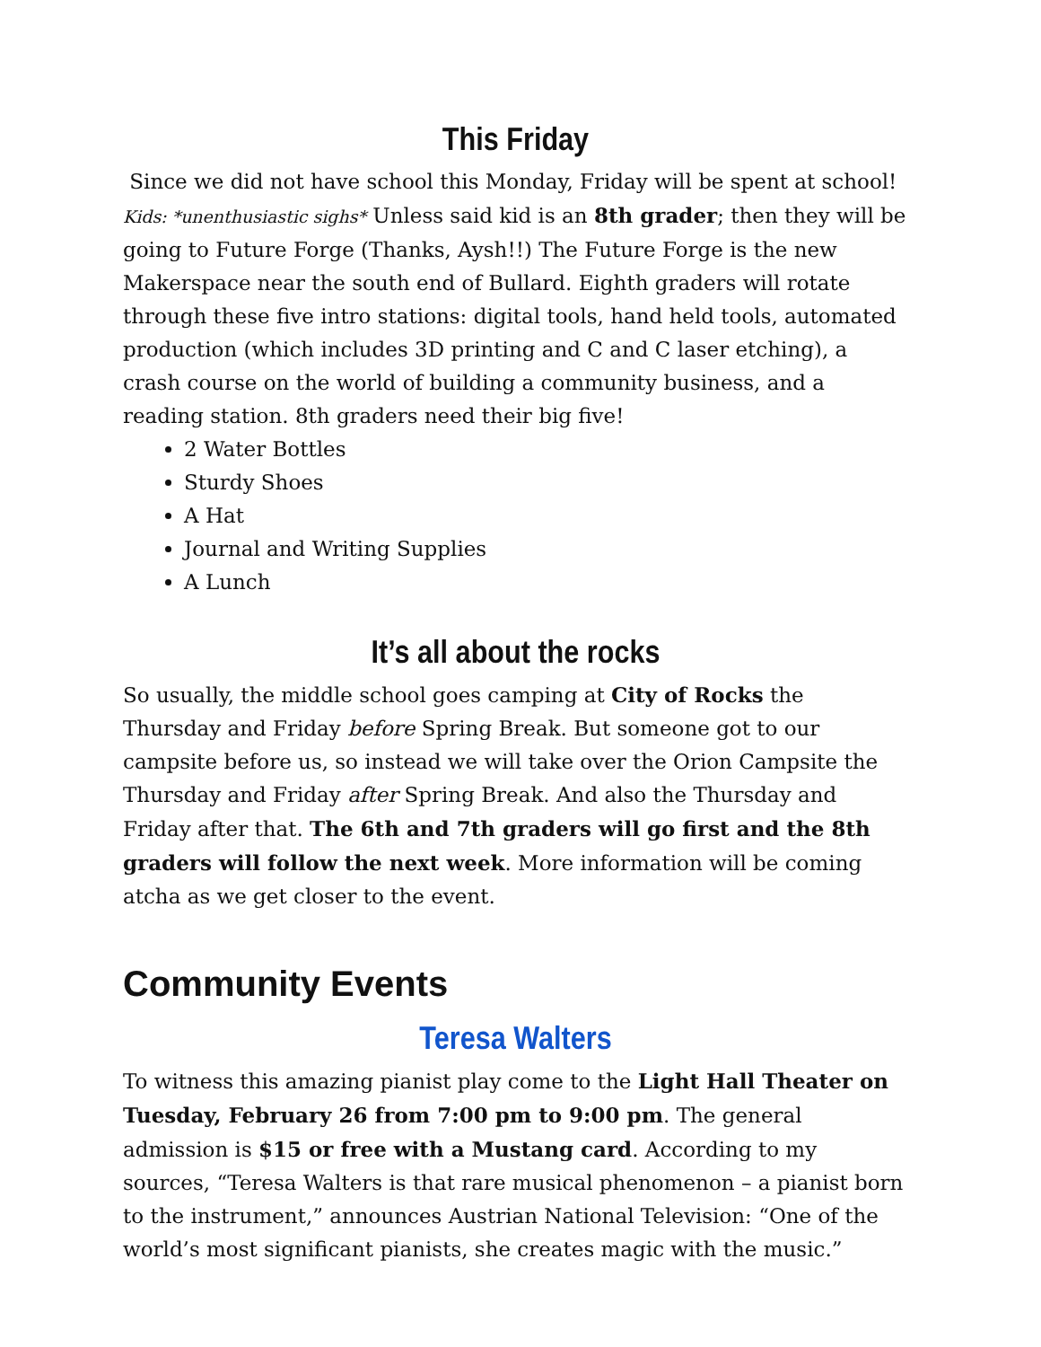This Friday
Since we did not have school this Monday, Friday will be spent at school! Kids: *unenthusiastic sighs* Unless said kid is an 8th grader; then they will be going to Future Forge (Thanks, Aysh!!) The Future Forge is the new Makerspace near the south end of Bullard. Eighth graders will rotate through these five intro stations: digital tools, hand held tools, automated production (which includes 3D printing and C and C laser etching), a crash course on the world of building a community business, and a reading station. 8th graders need their big five!
2 Water Bottles
Sturdy Shoes
A Hat
Journal and Writing Supplies
A Lunch
It’s all about the rocks
So usually, the middle school goes camping at City of Rocks the Thursday and Friday before Spring Break. But someone got to our campsite before us, so instead we will take over the Orion Campsite the Thursday and Friday after Spring Break. And also the Thursday and Friday after that. The 6th and 7th graders will go first and the 8th graders will follow the next week. More information will be coming atcha as we get closer to the event.
Community Events
Teresa Walters
To witness this amazing pianist play come to the Light Hall Theater on Tuesday, February 26 from 7:00 pm to 9:00 pm. The general admission is $15 or free with a Mustang card. According to my sources, “Teresa Walters is that rare musical phenomenon – a pianist born to the instrument,” announces Austrian National Television: “One of the world’s most significant pianists, she creates magic with the music.”